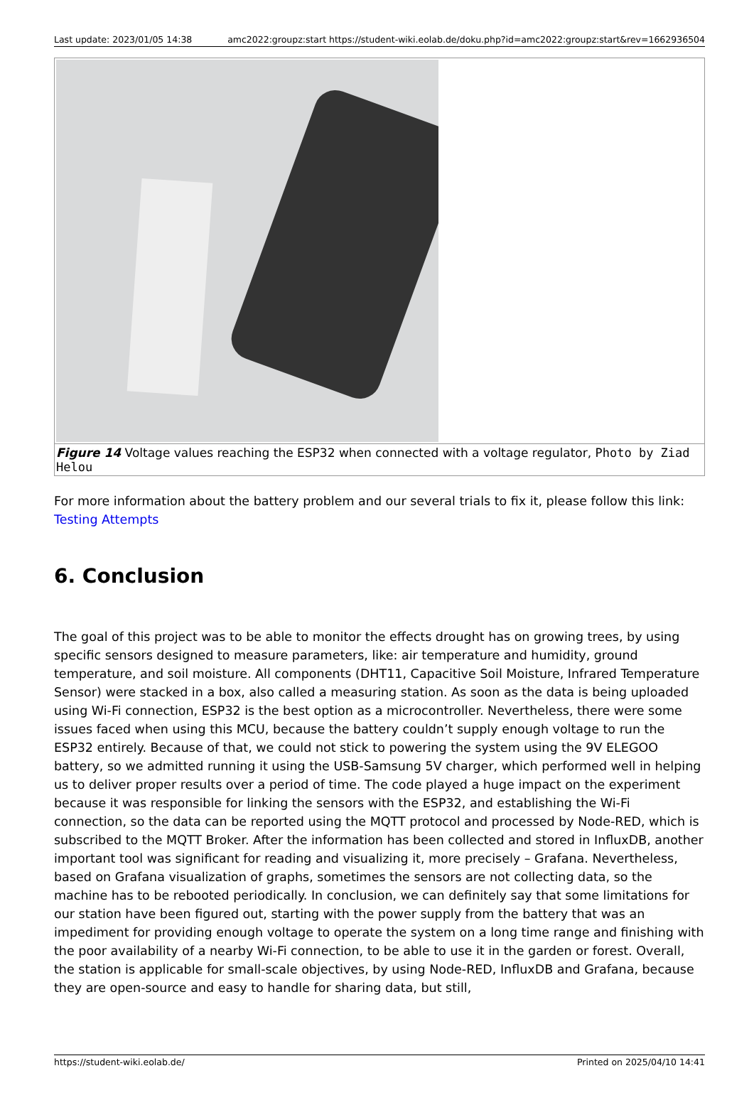Last update: 2023/01/05 14:38 amc2022:groupz:start https://student-wiki.eolab.de/doku.php?id=amc2022:groupz:start&rev=1662936504
| Figure 14 Voltage values reaching the ESP32 when connected with a voltage regulator, Photo by Ziad Helou |
For more information about the battery problem and our several trials to fix it, please follow this link: Testing Attempts
6. Conclusion
The goal of this project was to be able to monitor the effects drought has on growing trees, by using specific sensors designed to measure parameters, like: air temperature and humidity, ground temperature, and soil moisture. All components (DHT11, Capacitive Soil Moisture, Infrared Temperature Sensor) were stacked in a box, also called a measuring station. As soon as the data is being uploaded using Wi-Fi connection, ESP32 is the best option as a microcontroller. Nevertheless, there were some issues faced when using this MCU, because the battery couldn’t supply enough voltage to run the ESP32 entirely. Because of that, we could not stick to powering the system using the 9V ELEGOO battery, so we admitted running it using the USB-Samsung 5V charger, which performed well in helping us to deliver proper results over a period of time. The code played a huge impact on the experiment because it was responsible for linking the sensors with the ESP32, and establishing the Wi-Fi connection, so the data can be reported using the MQTT protocol and processed by Node-RED, which is subscribed to the MQTT Broker. After the information has been collected and stored in InfluxDB, another important tool was significant for reading and visualizing it, more precisely – Grafana. Nevertheless, based on Grafana visualization of graphs, sometimes the sensors are not collecting data, so the machine has to be rebooted periodically. In conclusion, we can definitely say that some limitations for our station have been figured out, starting with the power supply from the battery that was an impediment for providing enough voltage to operate the system on a long time range and finishing with the poor availability of a nearby Wi-Fi connection, to be able to use it in the garden or forest. Overall, the station is applicable for small-scale objectives, by using Node-RED, InfluxDB and Grafana, because they are open-source and easy to handle for sharing data, but still,
https://student-wiki.eolab.de/ Printed on 2025/04/10 14:41